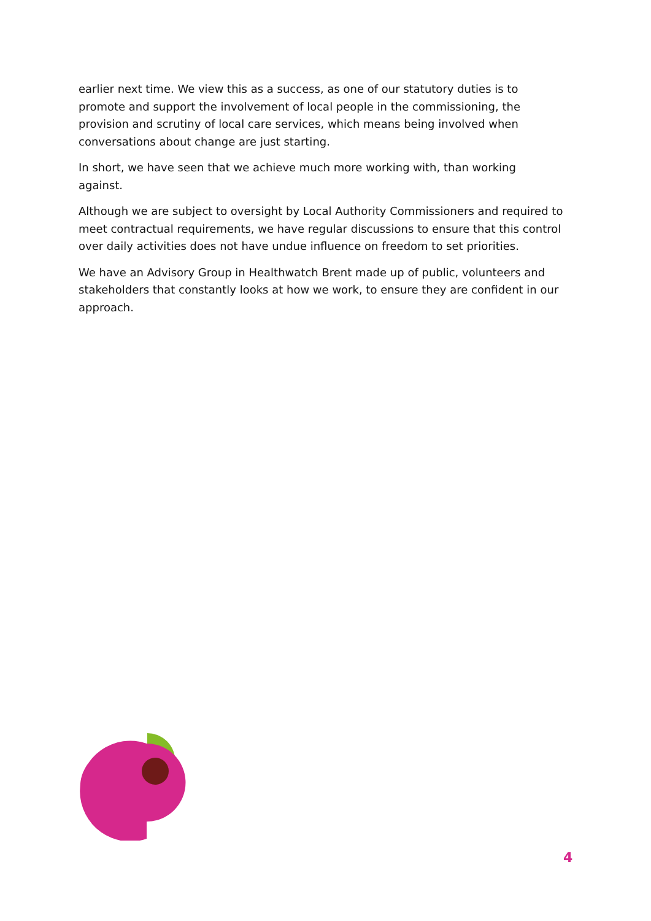earlier next time. We view this as a success, as one of our statutory duties is to promote and support the involvement of local people in the commissioning, the provision and scrutiny of local care services, which means being involved when conversations about change are just starting.
In short, we have seen that we achieve much more working with, than working against.
Although we are subject to oversight by Local Authority Commissioners and required to meet contractual requirements, we have regular discussions to ensure that this control over daily activities does not have undue influence on freedom to set priorities.
We have an Advisory Group in Healthwatch Brent made up of public, volunteers and stakeholders that constantly looks at how we work, to ensure they are confident in our approach.
4